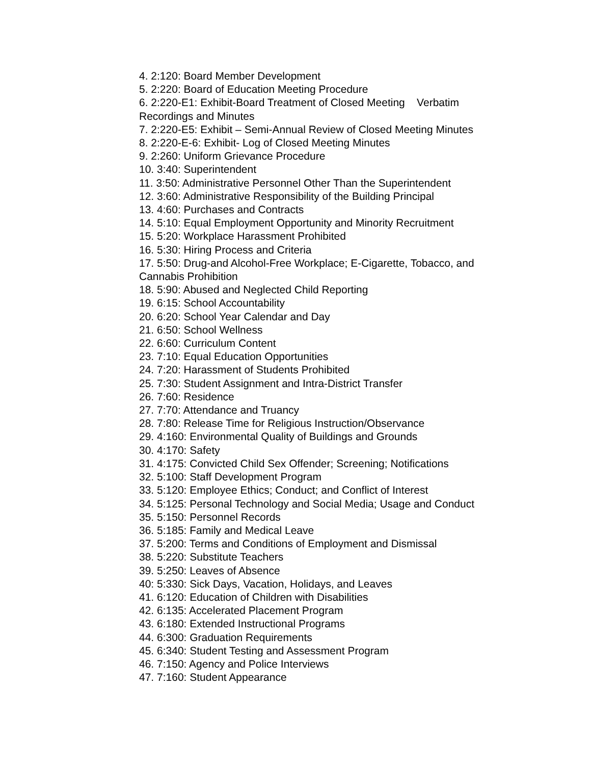4. 2:120: Board Member Development
5. 2:220: Board of Education Meeting Procedure
6. 2:220-E1: Exhibit-Board Treatment of Closed Meeting Verbatim Recordings and Minutes
7. 2:220-E5: Exhibit – Semi-Annual Review of Closed Meeting Minutes
8. 2:220-E-6: Exhibit- Log of Closed Meeting Minutes
9. 2:260: Uniform Grievance Procedure
10. 3:40: Superintendent
11. 3:50: Administrative Personnel Other Than the Superintendent
12. 3:60: Administrative Responsibility of the Building Principal
13. 4:60: Purchases and Contracts
14. 5:10: Equal Employment Opportunity and Minority Recruitment
15. 5:20: Workplace Harassment Prohibited
16. 5:30: Hiring Process and Criteria
17. 5:50: Drug-and Alcohol-Free Workplace; E-Cigarette, Tobacco, and Cannabis Prohibition
18. 5:90: Abused and Neglected Child Reporting
19. 6:15: School Accountability
20. 6:20: School Year Calendar and Day
21. 6:50: School Wellness
22. 6:60: Curriculum Content
23. 7:10: Equal Education Opportunities
24. 7:20: Harassment of Students Prohibited
25. 7:30: Student Assignment and Intra-District Transfer
26. 7:60: Residence
27. 7:70: Attendance and Truancy
28. 7:80: Release Time for Religious Instruction/Observance
29. 4:160: Environmental Quality of Buildings and Grounds
30. 4:170: Safety
31. 4:175: Convicted Child Sex Offender; Screening; Notifications
32. 5:100: Staff Development Program
33. 5:120: Employee Ethics; Conduct; and Conflict of Interest
34. 5:125: Personal Technology and Social Media; Usage and Conduct
35. 5:150: Personnel Records
36. 5:185: Family and Medical Leave
37. 5:200: Terms and Conditions of Employment and Dismissal
38. 5:220: Substitute Teachers
39. 5:250: Leaves of Absence
40: 5:330: Sick Days, Vacation, Holidays, and Leaves
41. 6:120: Education of Children with Disabilities
42. 6:135: Accelerated Placement Program
43. 6:180: Extended Instructional Programs
44. 6:300: Graduation Requirements
45. 6:340: Student Testing and Assessment Program
46. 7:150: Agency and Police Interviews
47. 7:160: Student Appearance